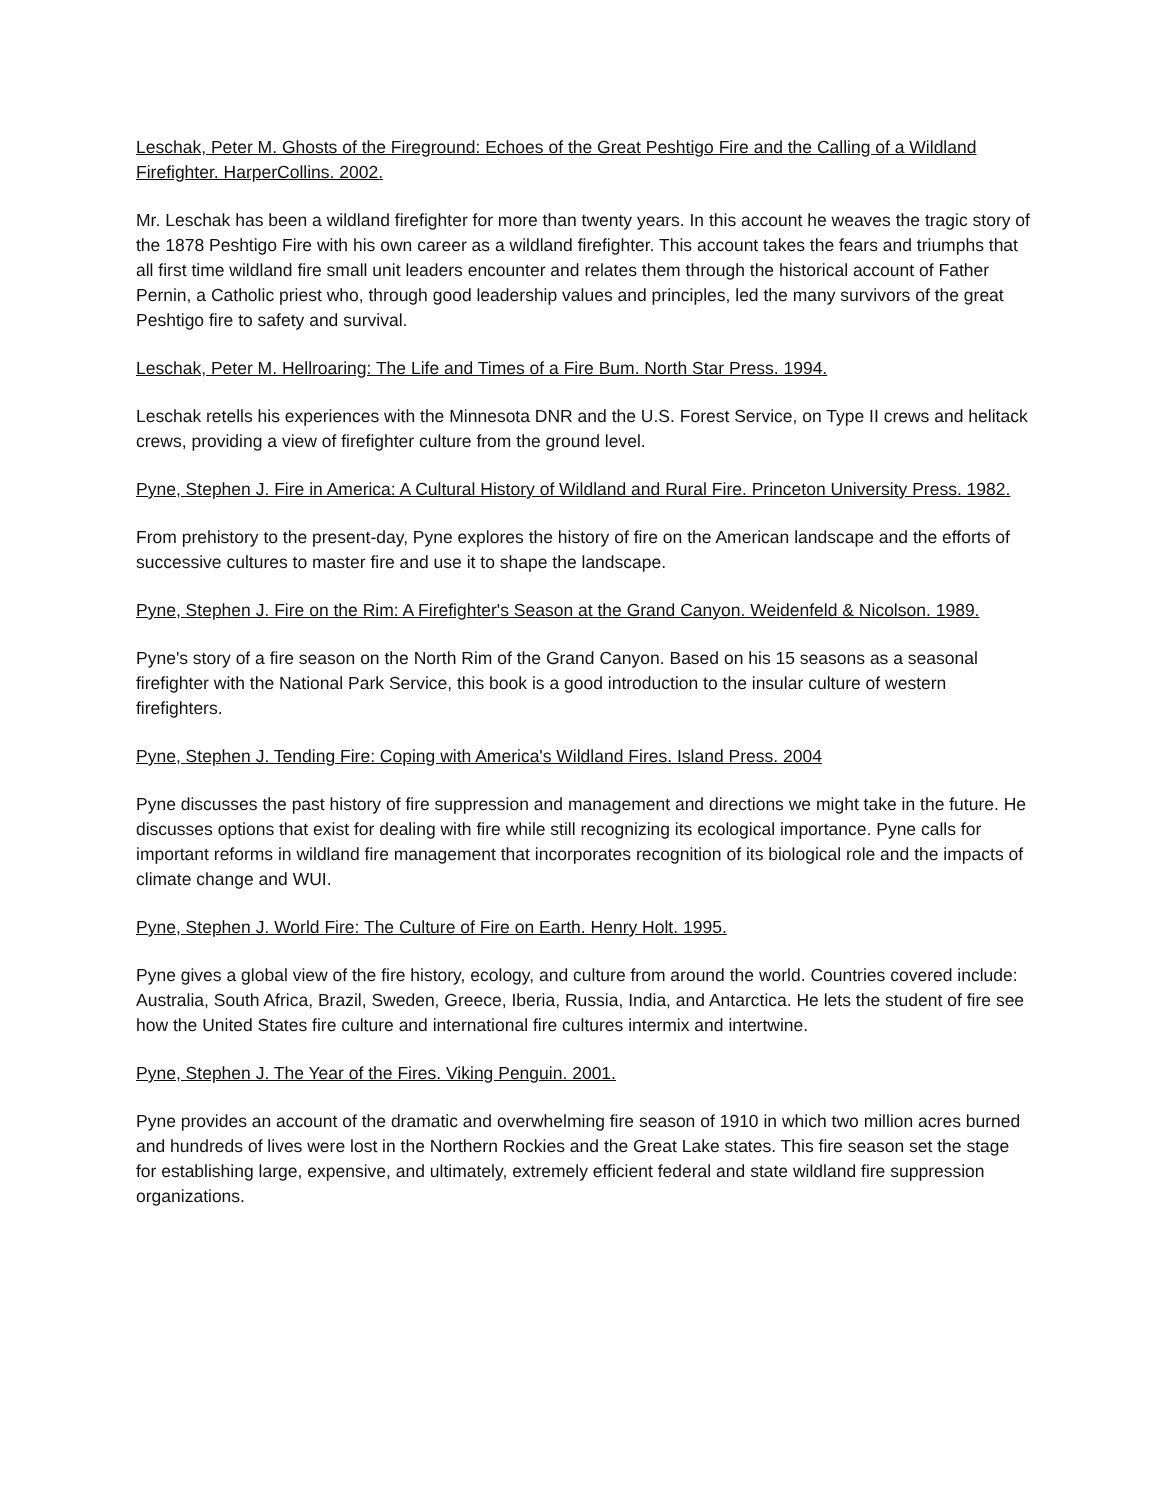Leschak, Peter M. Ghosts of the Fireground: Echoes of the Great Peshtigo Fire and the Calling of a Wildland Firefighter. HarperCollins. 2002.
Mr. Leschak has been a wildland firefighter for more than twenty years. In this account he weaves the tragic story of the 1878 Peshtigo Fire with his own career as a wildland firefighter. This account takes the fears and triumphs that all first time wildland fire small unit leaders encounter and relates them through the historical account of Father Pernin, a Catholic priest who, through good leadership values and principles, led the many survivors of the great Peshtigo fire to safety and survival.
Leschak, Peter M. Hellroaring: The Life and Times of a Fire Bum. North Star Press. 1994.
Leschak retells his experiences with the Minnesota DNR and the U.S. Forest Service, on Type II crews and helitack crews, providing a view of firefighter culture from the ground level.
Pyne, Stephen J. Fire in America: A Cultural History of Wildland and Rural Fire. Princeton University Press. 1982.
From prehistory to the present-day, Pyne explores the history of fire on the American landscape and the efforts of successive cultures to master fire and use it to shape the landscape.
Pyne, Stephen J. Fire on the Rim: A Firefighter's Season at the Grand Canyon. Weidenfeld & Nicolson. 1989.
Pyne's story of a fire season on the North Rim of the Grand Canyon. Based on his 15 seasons as a seasonal firefighter with the National Park Service, this book is a good introduction to the insular culture of western firefighters.
Pyne, Stephen J. Tending Fire: Coping with America's Wildland Fires. Island Press. 2004
Pyne discusses the past history of fire suppression and management and directions we might take in the future. He discusses options that exist for dealing with fire while still recognizing its ecological importance. Pyne calls for important reforms in wildland fire management that incorporates recognition of its biological role and the impacts of climate change and WUI.
Pyne, Stephen J. World Fire: The Culture of Fire on Earth. Henry Holt. 1995.
Pyne gives a global view of the fire history, ecology, and culture from around the world. Countries covered include: Australia, South Africa, Brazil, Sweden, Greece, Iberia, Russia, India, and Antarctica. He lets the student of fire see how the United States fire culture and international fire cultures intermix and intertwine.
Pyne, Stephen J. The Year of the Fires. Viking Penguin. 2001.
Pyne provides an account of the dramatic and overwhelming fire season of 1910 in which two million acres burned and hundreds of lives were lost in the Northern Rockies and the Great Lake states. This fire season set the stage for establishing large, expensive, and ultimately, extremely efficient federal and state wildland fire suppression organizations.